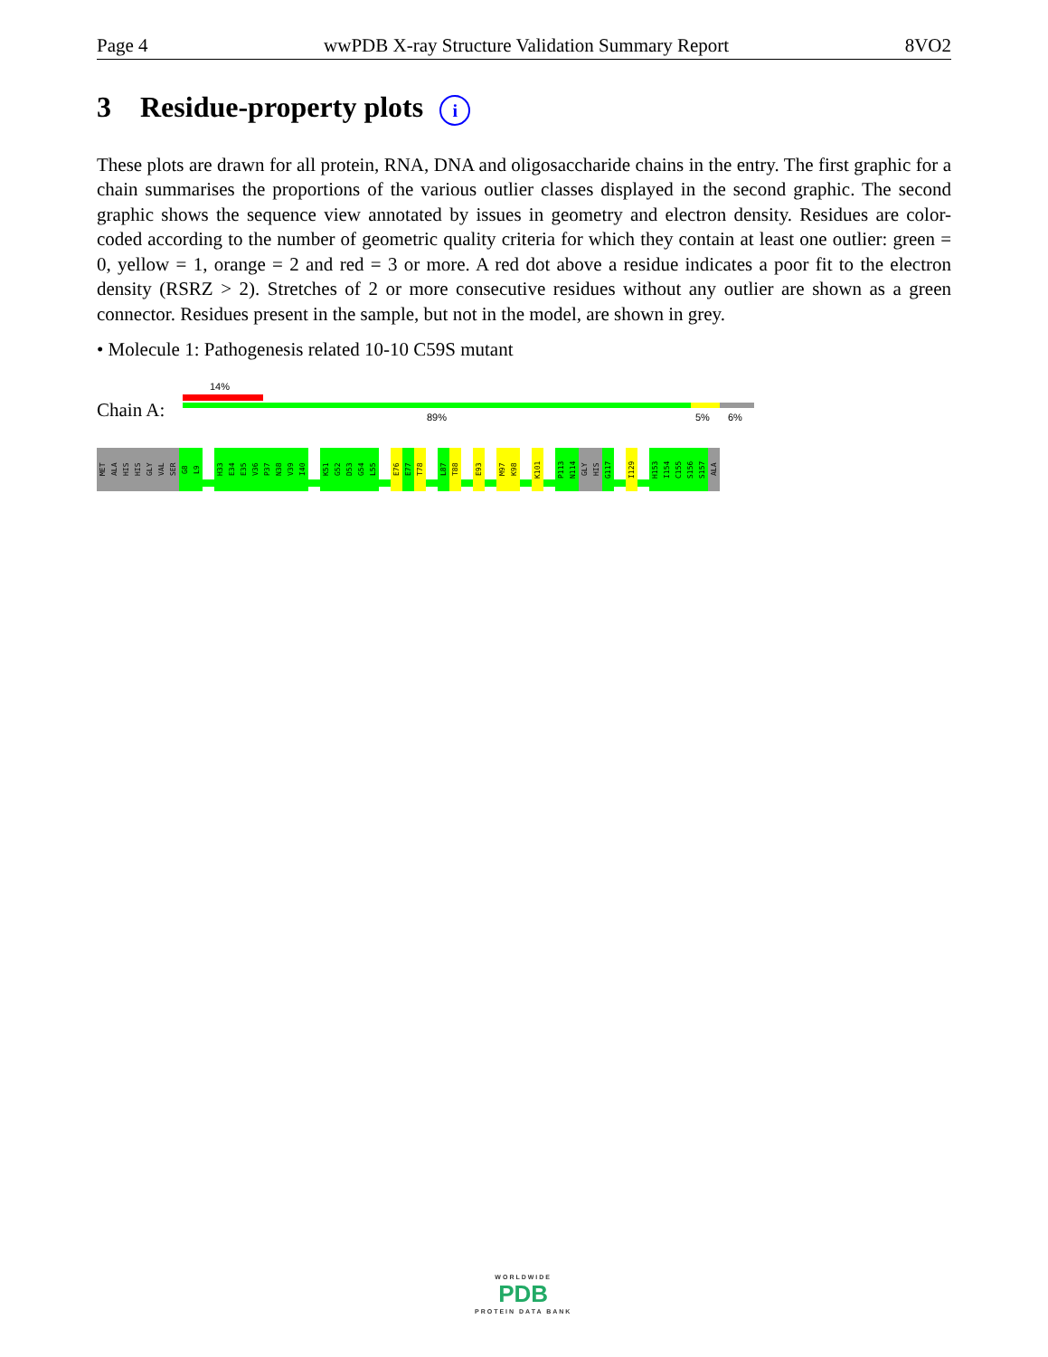Page 4 wwPDB X-ray Structure Validation Summary Report 8VO2
3 Residue-property plots i
These plots are drawn for all protein, RNA, DNA and oligosaccharide chains in the entry. The first graphic for a chain summarises the proportions of the various outlier classes displayed in the second graphic. The second graphic shows the sequence view annotated by issues in geometry and electron density. Residues are color-coded according to the number of geometric quality criteria for which they contain at least one outlier: green = 0, yellow = 1, orange = 2 and red = 3 or more. A red dot above a residue indicates a poor fit to the electron density (RSRZ > 2). Stretches of 2 or more consecutive residues without any outlier are shown as a green connector. Residues present in the sample, but not in the model, are shown in grey.
• Molecule 1: Pathogenesis related 10-10 C59S mutant
Chain A:
14%
89% 5% 6%
MET
ALA
HIS
HIS
GLY
VAL
SER
G8
L9
H33
E34
E35
V36
P37
N38
V39
I40
K51
G52
D53
G54
L55
E76
E77
T78
L87
T88
E93
M97
K98
K101
P113
N114
GLY
HIS
G117
I129
H153
I154
C155
S156
S157
ALA
WORLDWIDE
PDB
PROTEIN DATA BANK